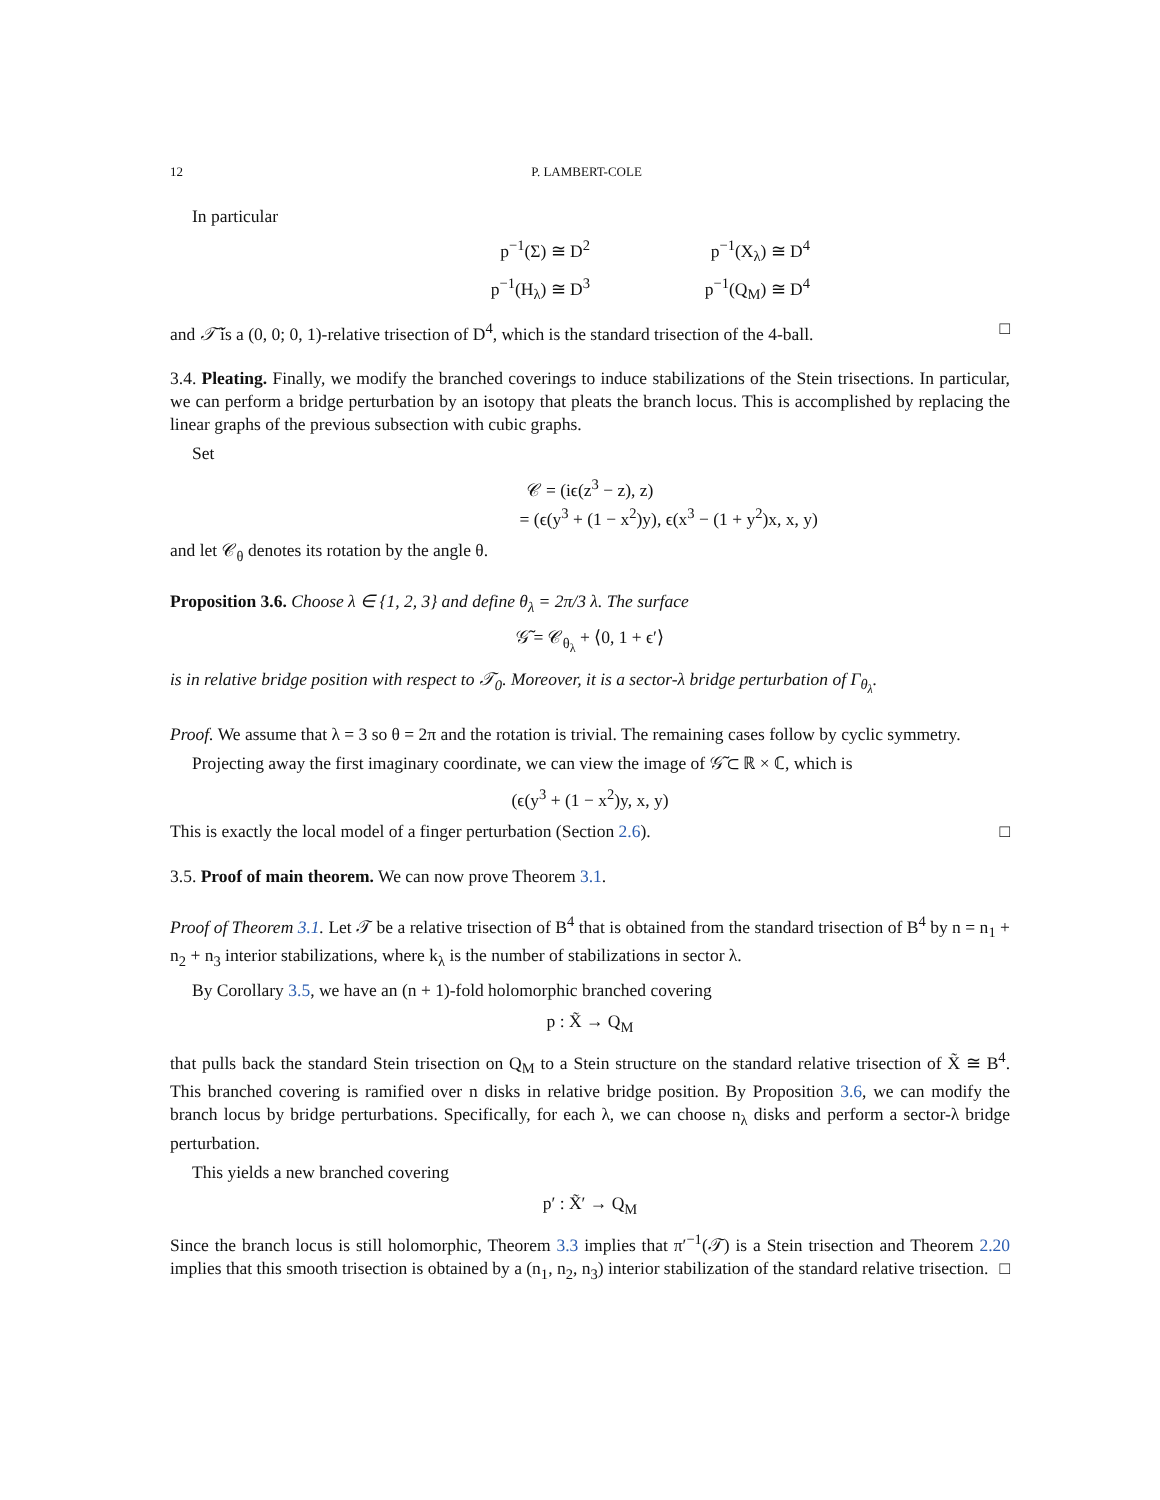12 P. LAMBERT-COLE
In particular
p<sup>−1</sup>(Σ) ≅ D<sup>2</sup>
p<sup>−1</sup>(X<sub>λ</sub>) ≅ D<sup>4</sup>
p<sup>−1</sup>(H<sub>λ</sub>) ≅ D<sup>3</sup>
p<sup>−1</sup>(Q<sub>M</sub>) ≅ D<sup>4</sup>
and 𝒯̃ is a (0, 0; 0, 1)-relative trisection of D<sup>4</sup>, which is the standard trisection of the 4-ball. □
3.4. Pleating. Finally, we modify the branched coverings to induce stabilizations of the Stein trisections. In particular, we can perform a bridge perturbation by an isotopy that pleats the branch locus. This is accomplished by replacing the linear graphs of the previous subsection with cubic graphs.
Set
𝒞 = (iϵ(z<sup>3</sup> − z), z)
= (ϵ(y<sup>3</sup> + (1 − x<sup>2</sup>)y), ϵ(x<sup>3</sup> − (1 + y<sup>2</sup>)x, x, y)
and let 𝒞<sub>θ</sub> denotes its rotation by the angle θ.
Proposition 3.6. Choose λ ∈ {1, 2, 3} and define θ<sub>λ</sub> = 2π/3 λ. The surface
𝒢̃ = 𝒞<sub>θ<sub>λ</sub></sub> + ⟨0, 1 + ϵ′⟩
is in relative bridge position with respect to 𝒯<sub>0</sub>. Moreover, it is a sector-λ bridge perturbation of Γ<sub>θ<sub>λ</sub></sub>.
Proof. We assume that λ = 3 so θ = 2π and the rotation is trivial. The remaining cases follow by cyclic symmetry.
Projecting away the first imaginary coordinate, we can view the image of 𝒢̃ ⊂ ℝ × ℂ, which is
(ϵ(y<sup>3</sup> + (1 − x<sup>2</sup>)y, x, y)
This is exactly the local model of a finger perturbation (Section 2.6). □
3.5. Proof of main theorem. We can now prove Theorem 3.1.
Proof of Theorem 3.1. Let 𝒯 be a relative trisection of B<sup>4</sup> that is obtained from the standard trisection of B<sup>4</sup> by n = n<sub>1</sub> + n<sub>2</sub> + n<sub>3</sub> interior stabilizations, where k<sub>λ</sub> is the number of stabilizations in sector λ.
By Corollary 3.5, we have an (n + 1)-fold holomorphic branched covering
p : X̃ → Q<sub>M</sub>
that pulls back the standard Stein trisection on Q<sub>M</sub> to a Stein structure on the standard relative trisection of X̃ ≅ B<sup>4</sup>. This branched covering is ramified over n disks in relative bridge position. By Proposition 3.6, we can modify the branch locus by bridge perturbations. Specifically, for each λ, we can choose n<sub>λ</sub> disks and perform a sector-λ bridge perturbation.
This yields a new branched covering
p′ : X̃′ → Q<sub>M</sub>
Since the branch locus is still holomorphic, Theorem 3.3 implies that π′<sup>−1</sup>(𝒯) is a Stein trisection and Theorem 2.20 implies that this smooth trisection is obtained by a (n<sub>1</sub>, n<sub>2</sub>, n<sub>3</sub>) interior stabilization of the standard relative trisection. □